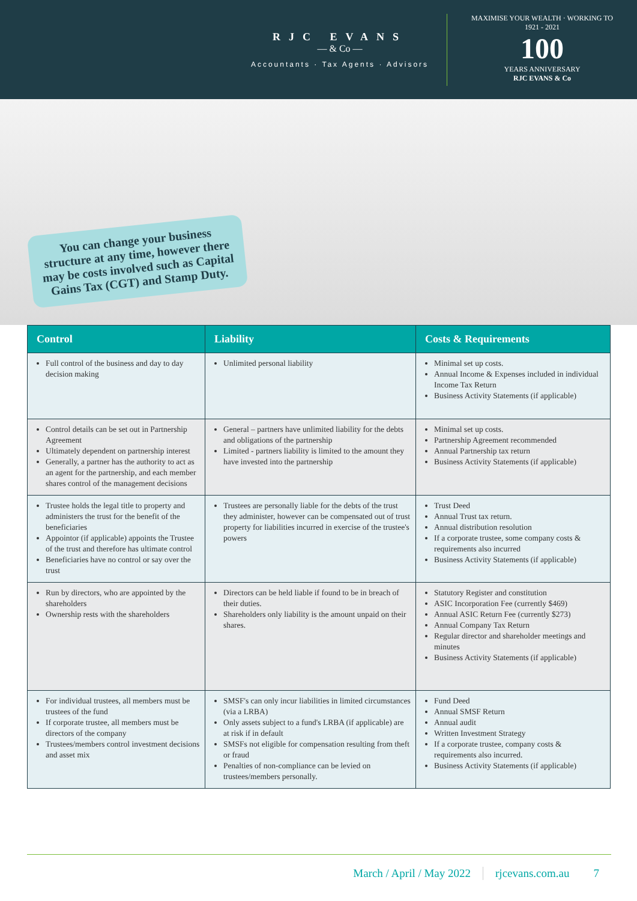RJC EVANS
— & Co —
Accountants · Tax Agents · Advisors
MAXIMISE YOUR WEALTH · WORKING TO
1921 - 2021
100
YEARS ANNIVERSARY
RJC EVANS & Co
You can change your business structure at any time, however there may be costs involved such as Capital Gains Tax (CGT) and Stamp Duty.
| Control | Liability | Costs & Requirements |
| --- | --- | --- |
| Full control of the business and day to day decision making | Unlimited personal liability | Minimal set up costs. Annual Income & Expenses included in individual Income Tax Return Business Activity Statements (if applicable) |
| Control details can be set out in Partnership Agreement Ultimately dependent on partnership interest Generally, a partner has the authority to act as an agent for the partnership, and each member shares control of the management decisions | General – partners have unlimited liability for the debts and obligations of the partnership Limited - partners liability is limited to the amount they have invested into the partnership | Minimal set up costs. Partnership Agreement recommended Annual Partnership tax return Business Activity Statements (if applicable) |
| Trustee holds the legal title to property and administers the trust for the benefit of the beneficiaries Appointor (if applicable) appoints the Trustee of the trust and therefore has ultimate control Beneficiaries have no control or say over the trust | Trustees are personally liable for the debts of the trust they administer, however can be compensated out of trust property for liabilities incurred in exercise of the trustee's powers | Trust Deed Annual Trust tax return. Annual distribution resolution If a corporate trustee, some company costs & requirements also incurred Business Activity Statements (if applicable) |
| Run by directors, who are appointed by the shareholders Ownership rests with the shareholders | Directors can be held liable if found to be in breach of their duties. Shareholders only liability is the amount unpaid on their shares. | Statutory Register and constitution ASIC Incorporation Fee (currently $469) Annual ASIC Return Fee (currently $273) Annual Company Tax Return Regular director and shareholder meetings and minutes Business Activity Statements (if applicable) |
| For individual trustees, all members must be trustees of the fund If corporate trustee, all members must be directors of the company Trustees/members control investment decisions and asset mix | SMSF's can only incur liabilities in limited circumstances (via a LRBA) Only assets subject to a fund's LRBA (if applicable) are at risk if in default SMSFs not eligible for compensation resulting from theft or fraud Penalties of non-compliance can be levied on trustees/members personally. | Fund Deed Annual SMSF Return Annual audit Written Investment Strategy If a corporate trustee, company costs & requirements also incurred. Business Activity Statements (if applicable) |
March / April / May 2022 rjcevans.com.au 7